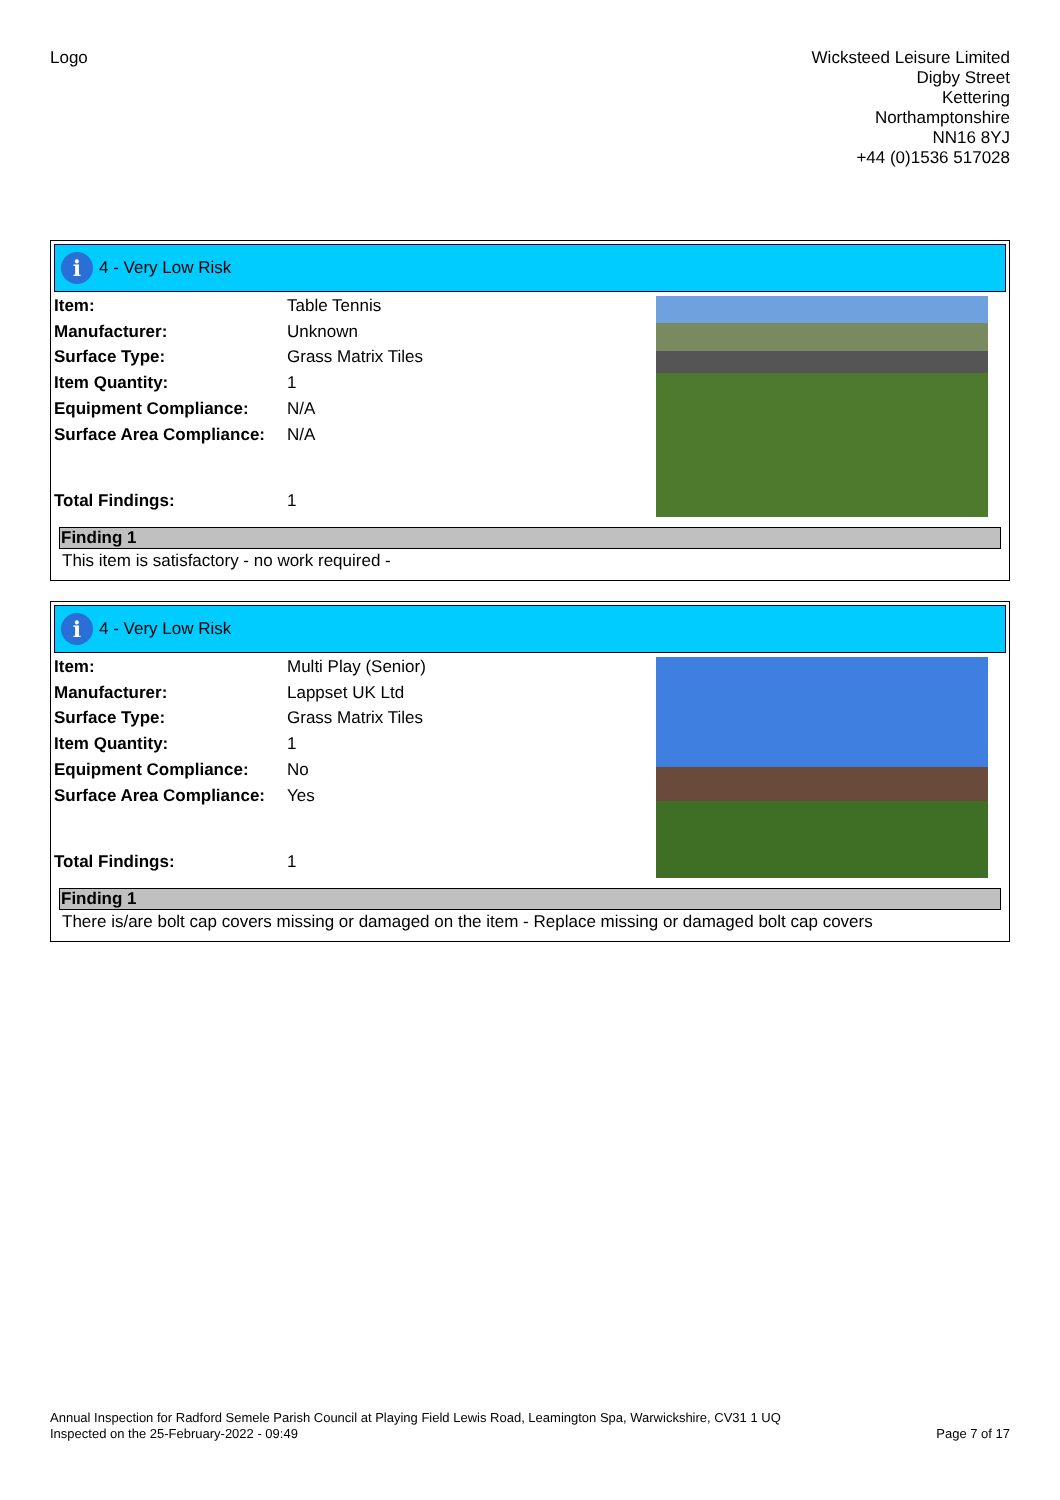Logo
Wicksteed Leisure Limited
Digby Street
Kettering
Northamptonshire
NN16 8YJ
+44 (0)1536 517028
i
4 - Very Low Risk
| Item: | Table Tennis |
| Manufacturer: | Unknown |
| Surface Type: | Grass Matrix Tiles |
| Item Quantity: | 1 |
| Equipment Compliance: | N/A |
| Surface Area Compliance: | N/A |
| Total Findings: | 1 |
Finding 1
This item is satisfactory - no work required -
i
4 - Very Low Risk
| Item: | Multi Play (Senior) |
| Manufacturer: | Lappset UK Ltd |
| Surface Type: | Grass Matrix Tiles |
| Item Quantity: | 1 |
| Equipment Compliance: | No |
| Surface Area Compliance: | Yes |
| Total Findings: | 1 |
Finding 1
There is/are bolt cap covers missing or damaged on the item - Replace missing or damaged bolt cap covers
Annual Inspection for Radford Semele Parish Council at Playing Field Lewis Road, Leamington Spa, Warwickshire, CV31 1 UQ
Inspected on the 25-February-2022 - 09:49 Page 7 of 17